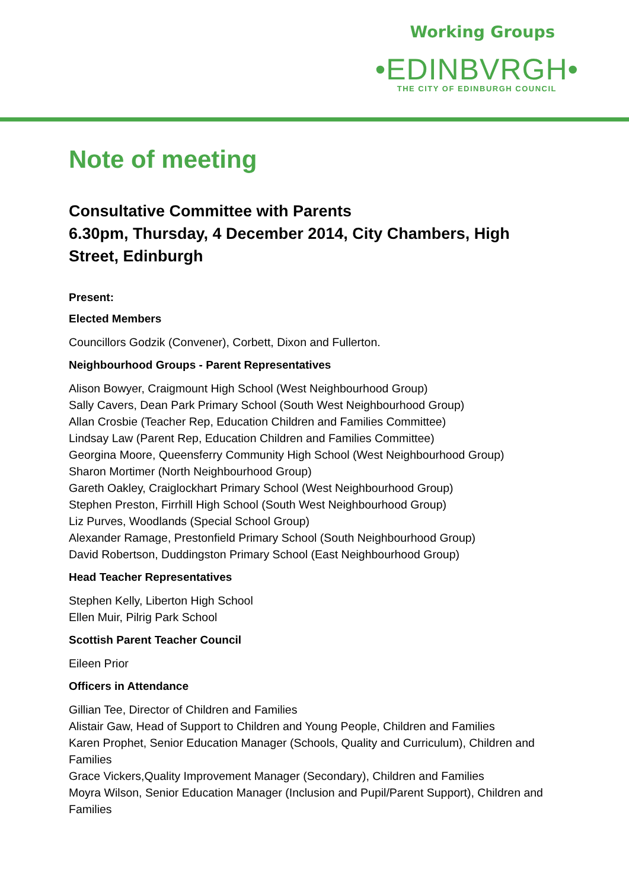Working Groups
•EDINBVRGH•
THE CITY OF EDINBURGH COUNCIL
Note of meeting
Consultative Committee with Parents
6.30pm, Thursday, 4 December 2014, City Chambers, High Street, Edinburgh
Present:
Elected Members
Councillors Godzik (Convener), Corbett, Dixon and Fullerton.
Neighbourhood Groups - Parent Representatives
Alison Bowyer, Craigmount High School (West Neighbourhood Group)
Sally Cavers, Dean Park Primary School (South West Neighbourhood Group)
Allan Crosbie (Teacher Rep, Education Children and Families Committee)
Lindsay Law (Parent Rep, Education Children and Families Committee)
Georgina Moore, Queensferry Community High School (West Neighbourhood Group)
Sharon Mortimer (North Neighbourhood Group)
Gareth Oakley, Craiglockhart Primary School (West Neighbourhood Group)
Stephen Preston, Firrhill High School (South West Neighbourhood Group)
Liz Purves, Woodlands (Special School Group)
Alexander Ramage, Prestonfield Primary School (South Neighbourhood Group)
David Robertson, Duddingston Primary School (East Neighbourhood Group)
Head Teacher Representatives
Stephen Kelly, Liberton High School
Ellen Muir, Pilrig Park School
Scottish Parent Teacher Council
Eileen Prior
Officers in Attendance
Gillian Tee, Director of Children and Families
Alistair Gaw, Head of Support to Children and Young People, Children and Families
Karen Prophet, Senior Education Manager (Schools, Quality and Curriculum), Children and Families
Grace Vickers,Quality Improvement Manager (Secondary), Children and Families
Moyra Wilson, Senior Education Manager (Inclusion and Pupil/Parent Support), Children and Families